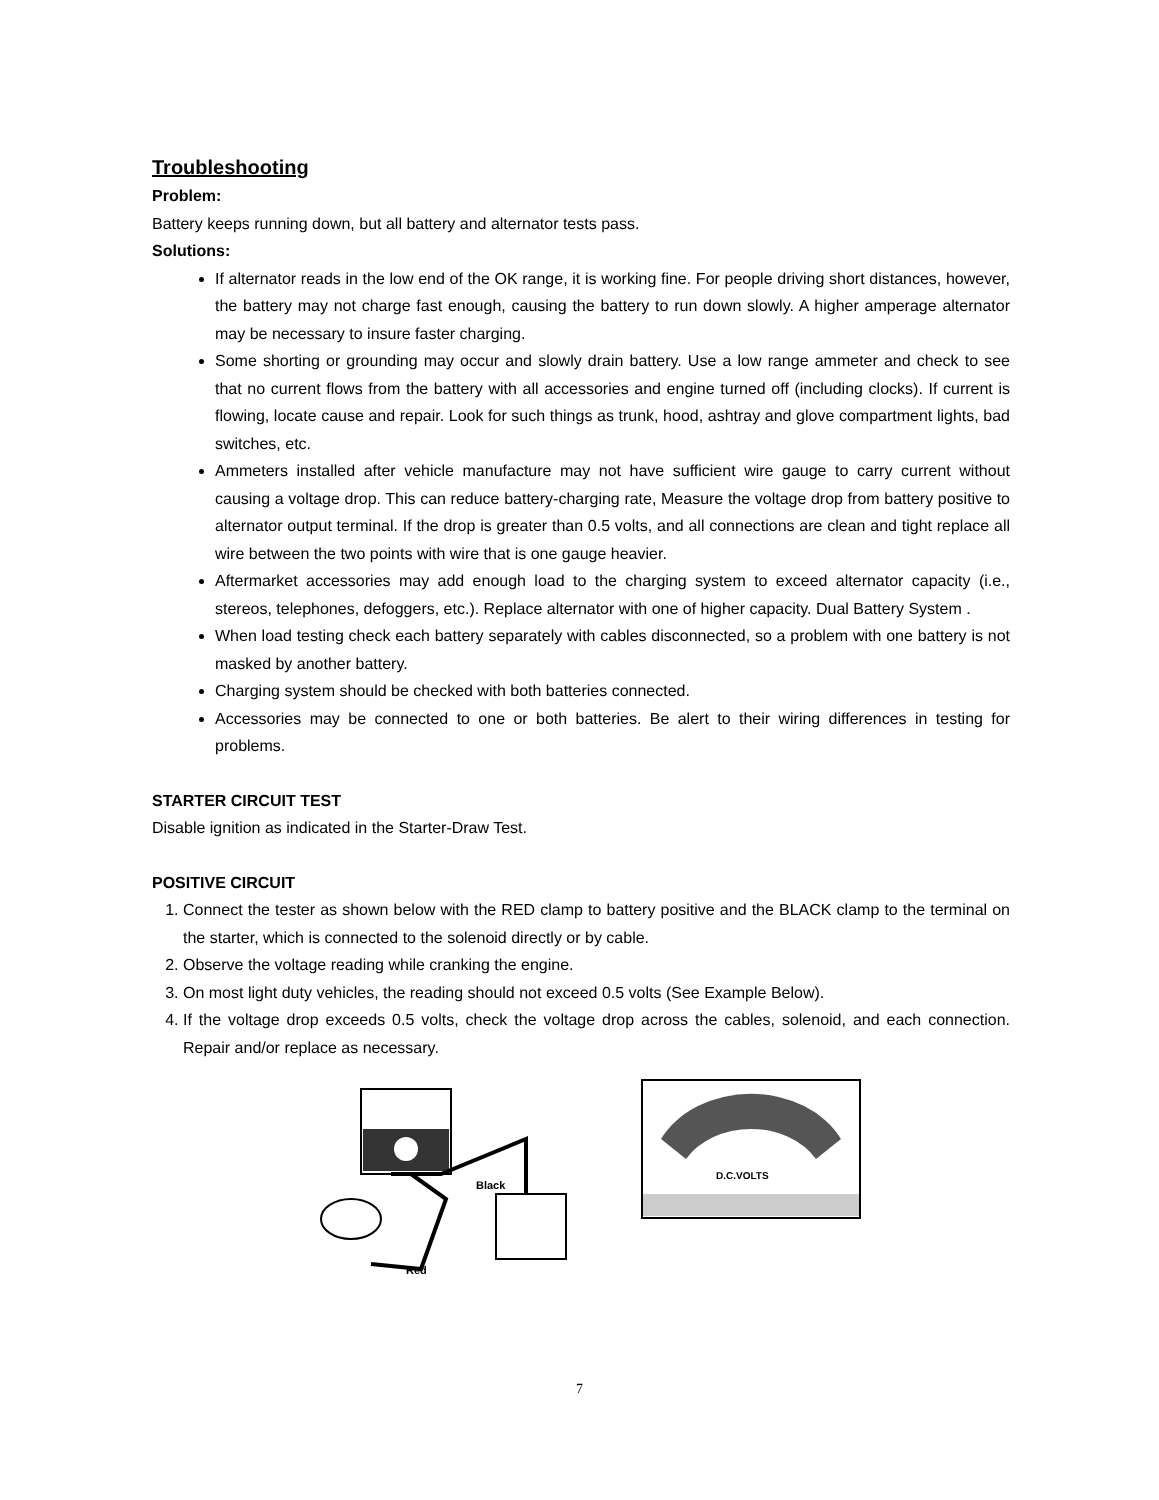Troubleshooting
Problem:
Battery keeps running down, but all battery and alternator tests pass.
Solutions:
If alternator reads in the low end of the OK range, it is working fine. For people driving short distances, however, the battery may not charge fast enough, causing the battery to run down slowly. A higher amperage alternator may be necessary to insure faster charging.
Some shorting or grounding may occur and slowly drain battery. Use a low range ammeter and check to see that no current flows from the battery with all accessories and engine turned off (including clocks). If current is flowing, locate cause and repair. Look for such things as trunk, hood, ashtray and glove compartment lights, bad switches, etc.
Ammeters installed after vehicle manufacture may not have sufficient wire gauge to carry current without causing a voltage drop. This can reduce battery-charging rate, Measure the voltage drop from battery positive to alternator output terminal. If the drop is greater than 0.5 volts, and all connections are clean and tight replace all wire between the two points with wire that is one gauge heavier.
Aftermarket accessories may add enough load to the charging system to exceed alternator capacity (i.e., stereos, telephones, defoggers, etc.). Replace alternator with one of higher capacity. Dual Battery System .
When load testing check each battery separately with cables disconnected, so a problem with one battery is not masked by another battery.
Charging system should be checked with both batteries connected.
Accessories may be connected to one or both batteries. Be alert to their wiring differences in testing for problems.
STARTER CIRCUIT TEST
Disable ignition as indicated in the Starter-Draw Test.
POSITIVE CIRCUIT
1. Connect the tester as shown below with the RED clamp to battery positive and the BLACK clamp to the terminal on the starter, which is connected to the solenoid directly or by cable.
2. Observe the voltage reading while cranking the engine.
3. On most light duty vehicles, the reading should not exceed 0.5 volts (See Example Below).
4. If the voltage drop exceeds 0.5 volts, check the voltage drop across the cables, solenoid, and each connection. Repair and/or replace as necessary.
Black
Red
D.C.VOLTS
7